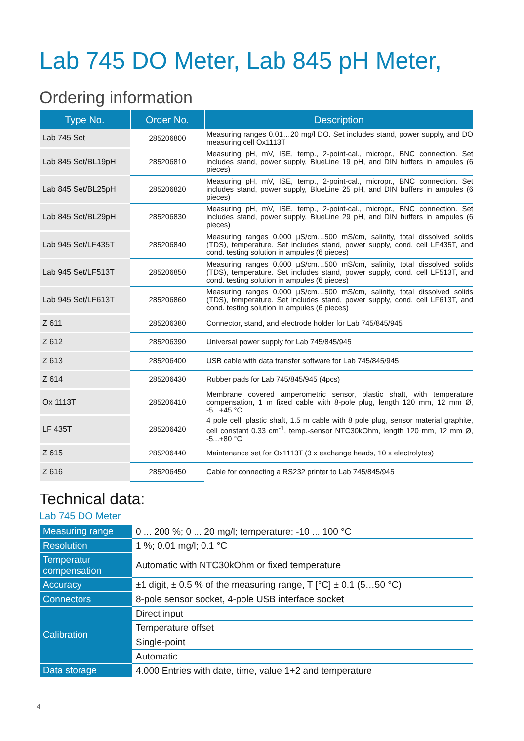Lab 745 DO Meter, Lab 845 pH Meter,
Ordering information
| Type No. | Order No. | Description |
| --- | --- | --- |
| Lab 745 Set | 285206800 | Measuring ranges 0.01…20 mg/l DO. Set includes stand, power supply, and DO measuring cell Ox1113T |
| Lab 845 Set/BL19pH | 285206810 | Measuring pH, mV, ISE, temp., 2-point-cal., micropr., BNC connection. Set includes stand, power supply, BlueLine 19 pH, and DIN buffers in ampules (6 pieces) |
| Lab 845 Set/BL25pH | 285206820 | Measuring pH, mV, ISE, temp., 2-point-cal., micropr., BNC connection. Set includes stand, power supply, BlueLine 25 pH, and DIN buffers in ampules (6 pieces) |
| Lab 845 Set/BL29pH | 285206830 | Measuring pH, mV, ISE, temp., 2-point-cal., micropr., BNC connection. Set includes stand, power supply, BlueLine 29 pH, and DIN buffers in ampules (6 pieces) |
| Lab 945 Set/LF435T | 285206840 | Measuring ranges 0.000 µS/cm…500 mS/cm, salinity, total dissolved solids (TDS), temperature. Set includes stand, power supply, cond. cell LF435T, and cond. testing solution in ampules (6 pieces) |
| Lab 945 Set/LF513T | 285206850 | Measuring ranges 0.000 µS/cm…500 mS/cm, salinity, total dissolved solids (TDS), temperature. Set includes stand, power supply, cond. cell LF513T, and cond. testing solution in ampules (6 pieces) |
| Lab 945 Set/LF613T | 285206860 | Measuring ranges 0.000 µS/cm…500 mS/cm, salinity, total dissolved solids (TDS), temperature. Set includes stand, power supply, cond. cell LF613T, and cond. testing solution in ampules (6 pieces) |
| Z 611 | 285206380 | Connector, stand, and electrode holder for Lab 745/845/945 |
| Z 612 | 285206390 | Universal power supply for Lab 745/845/945 |
| Z 613 | 285206400 | USB cable with data transfer software for Lab 745/845/945 |
| Z 614 | 285206430 | Rubber pads for Lab 745/845/945 (4pcs) |
| Ox 1113T | 285206410 | Membrane covered amperometric sensor, plastic shaft, with temperature compensation, 1 m fixed cable with 8-pole plug, length 120 mm, 12 mm Ø, -5...+45 °C |
| LF 435T | 285206420 | 4 pole cell, plastic shaft, 1.5 m cable with 8 pole plug, sensor material graphite, cell constant 0.33 cm<sup>-1</sup>, temp.-sensor NTC30kOhm, length 120 mm, 12 mm Ø, -5...+80 °C |
| Z 615 | 285206440 | Maintenance set for Ox1113T (3 x exchange heads, 10 x electrolytes) |
| Z 616 | 285206450 | Cable for connecting a RS232 printer to Lab 745/845/945 |
Technical data:
Lab 745 DO Meter
| Measuring range | 0 ... 200 %; 0 ... 20 mg/l; temperature: -10 ... 100 °C |
| Resolution | 1 %; 0.01 mg/l; 0.1 °C |
| Temperatur compensation | Automatic with NTC30kOhm or fixed temperature |
| Accuracy | ±1 digit, ± 0.5 % of the measuring range, T [°C] ± 0.1 (5…50 °C) |
| Connectors | 8-pole sensor socket, 4-pole USB interface socket |
| Calibration | Direct input |
| | Temperature offset |
| | Single-point |
| | Automatic |
| Data storage | 4.000 Entries with date, time, value 1+2 and temperature |
4